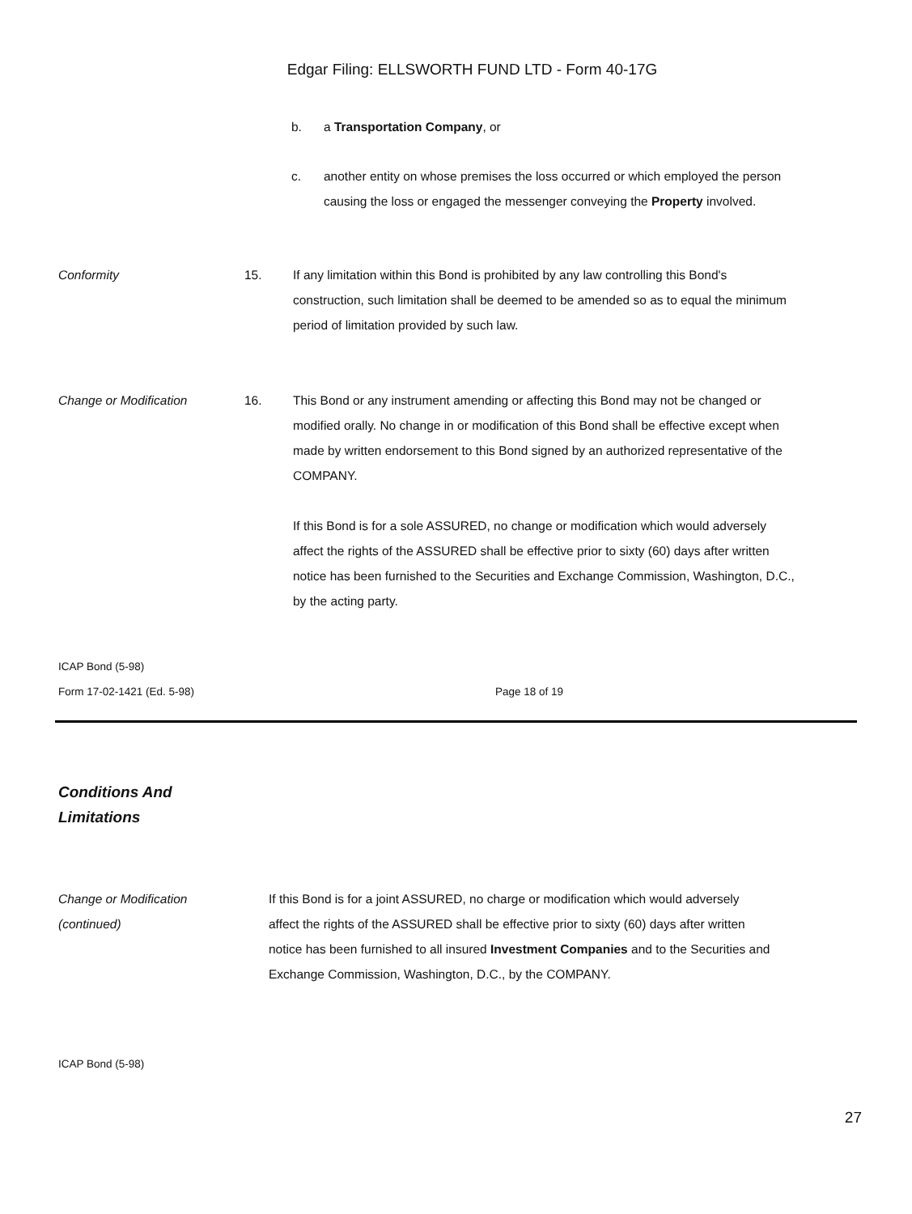Edgar Filing: ELLSWORTH FUND LTD - Form 40-17G
b. a Transportation Company, or
c. another entity on whose premises the loss occurred or which employed the person causing the loss or engaged the messenger conveying the Property involved.
Conformity 15. If any limitation within this Bond is prohibited by any law controlling this Bond's construction, such limitation shall be deemed to be amended so as to equal the minimum period of limitation provided by such law.
Change or Modification 16. This Bond or any instrument amending or affecting this Bond may not be changed or modified orally. No change in or modification of this Bond shall be effective except when made by written endorsement to this Bond signed by an authorized representative of the COMPANY.
If this Bond is for a sole ASSURED, no change or modification which would adversely affect the rights of the ASSURED shall be effective prior to sixty (60) days after written notice has been furnished to the Securities and Exchange Commission, Washington, D.C., by the acting party.
ICAP Bond (5-98)
Form 17-02-1421 (Ed. 5-98) Page 18 of 19
Conditions And
Limitations
Change or Modification
(continued)
If this Bond is for a joint ASSURED, no charge or modification which would adversely affect the rights of the ASSURED shall be effective prior to sixty (60) days after written notice has been furnished to all insured Investment Companies and to the Securities and Exchange Commission, Washington, D.C., by the COMPANY.
ICAP Bond (5-98)
27